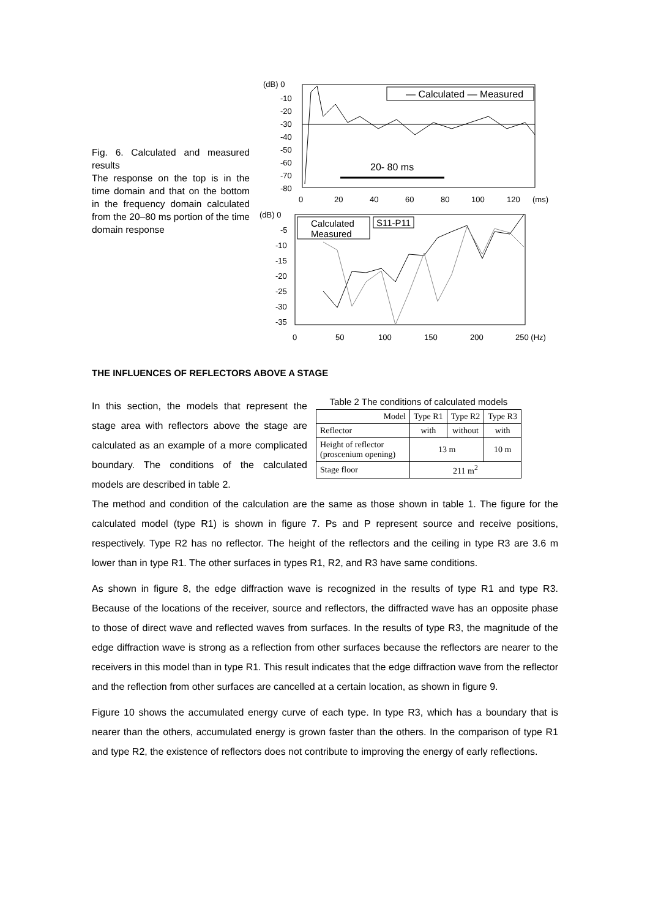Fig. 6. Calculated and measured results
The response on the top is in the time domain and that on the bottom in the frequency domain calculated from the 20–80 ms portion of the time domain response
(dB) 0
-10
-20
-30
-40
-50
-60
-70
-80
— Calculated — Measured
20- 80 ms
0
20
40
60
80
100
120
(ms)
(dB) 0
-5
-10
-15
-20
-25
-30
-35
Calculated
Measured
S11-P11
0
50
100
150
200
250 (Hz)
THE INFLUENCES OF REFLECTORS ABOVE A STAGE
In this section, the models that represent the stage area with reflectors above the stage are calculated as an example of a more complicated boundary. The conditions of the calculated models are described in table 2.
Table 2 The conditions of calculated models
| Model | Type R1 | Type R2 | Type R3 |
| --- | --- | --- | --- |
| Reflector | with | without | with |
| Height of reflector (proscenium opening) | 13 m | | 10 m |
| Stage floor | 211 m<sup>2</sup> | | |
The method and condition of the calculation are the same as those shown in table 1. The figure for the calculated model (type R1) is shown in figure 7. Ps and P represent source and receive positions, respectively. Type R2 has no reflector. The height of the reflectors and the ceiling in type R3 are 3.6 m lower than in type R1. The other surfaces in types R1, R2, and R3 have same conditions.
As shown in figure 8, the edge diffraction wave is recognized in the results of type R1 and type R3. Because of the locations of the receiver, source and reflectors, the diffracted wave has an opposite phase to those of direct wave and reflected waves from surfaces. In the results of type R3, the magnitude of the edge diffraction wave is strong as a reflection from other surfaces because the reflectors are nearer to the receivers in this model than in type R1. This result indicates that the edge diffraction wave from the reflector and the reflection from other surfaces are cancelled at a certain location, as shown in figure 9.
Figure 10 shows the accumulated energy curve of each type. In type R3, which has a boundary that is nearer than the others, accumulated energy is grown faster than the others. In the comparison of type R1 and type R2, the existence of reflectors does not contribute to improving the energy of early reflections.